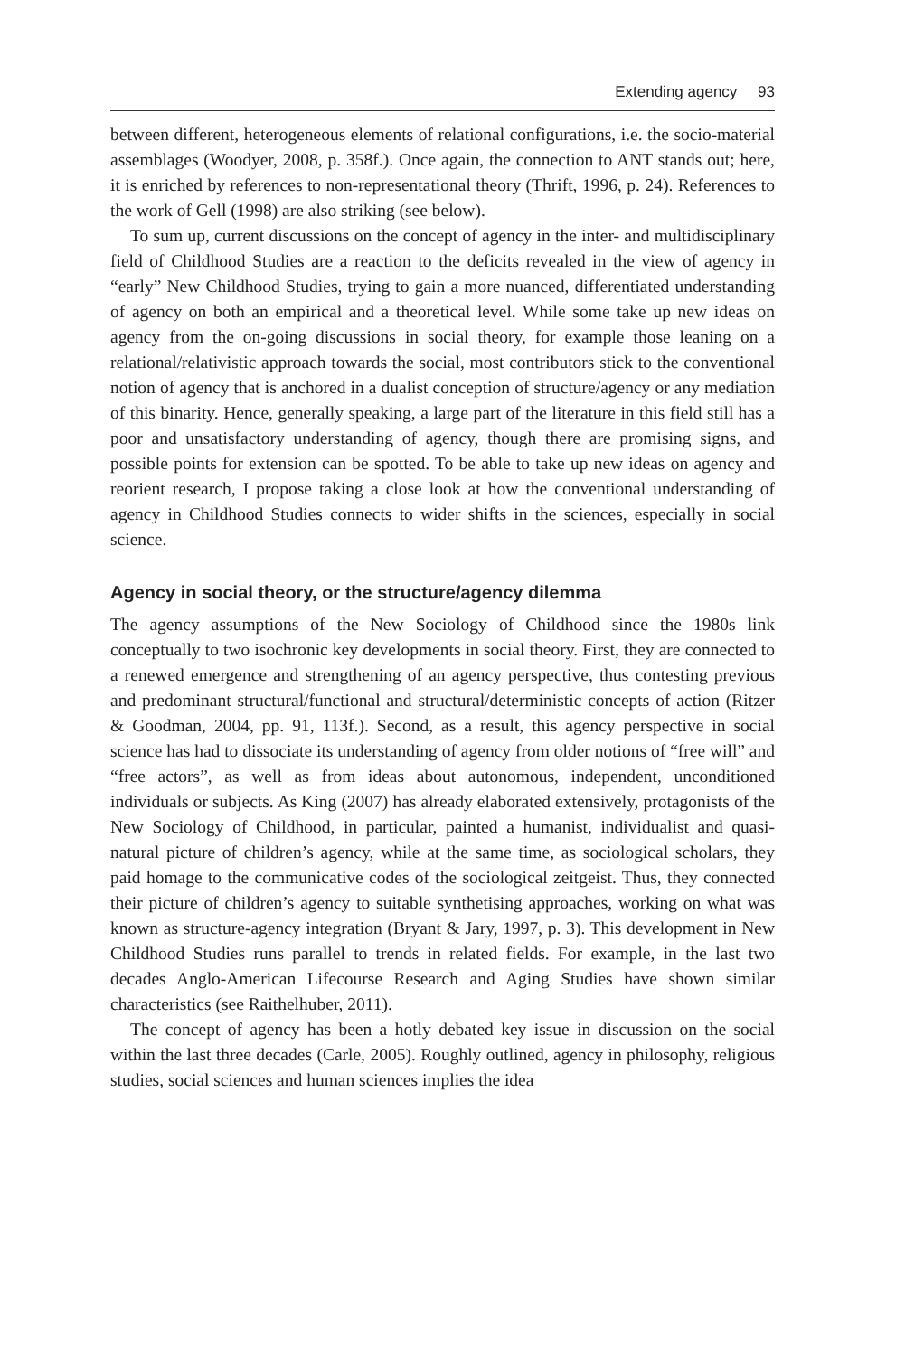Extending agency 93
between different, heterogeneous elements of relational configurations, i.e. the socio-material assemblages (Woodyer, 2008, p. 358f.). Once again, the connection to ANT stands out; here, it is enriched by references to non-representational theory (Thrift, 1996, p. 24). References to the work of Gell (1998) are also striking (see below).
To sum up, current discussions on the concept of agency in the inter- and multidisciplinary field of Childhood Studies are a reaction to the deficits revealed in the view of agency in “early” New Childhood Studies, trying to gain a more nuanced, differentiated understanding of agency on both an empirical and a theoretical level. While some take up new ideas on agency from the on-going discussions in social theory, for example those leaning on a relational/relativistic approach towards the social, most contributors stick to the conventional notion of agency that is anchored in a dualist conception of structure/agency or any mediation of this binarity. Hence, generally speaking, a large part of the literature in this field still has a poor and unsatisfactory understanding of agency, though there are promising signs, and possible points for extension can be spotted. To be able to take up new ideas on agency and reorient research, I propose taking a close look at how the conventional understanding of agency in Childhood Studies connects to wider shifts in the sciences, especially in social science.
Agency in social theory, or the structure/agency dilemma
The agency assumptions of the New Sociology of Childhood since the 1980s link conceptually to two isochronic key developments in social theory. First, they are connected to a renewed emergence and strengthening of an agency perspective, thus contesting previous and predominant structural/functional and structural/deterministic concepts of action (Ritzer & Goodman, 2004, pp. 91, 113f.). Second, as a result, this agency perspective in social science has had to dissociate its understanding of agency from older notions of “free will” and “free actors”, as well as from ideas about autonomous, independent, unconditioned individuals or subjects. As King (2007) has already elaborated extensively, protagonists of the New Sociology of Childhood, in particular, painted a humanist, individualist and quasi-natural picture of children’s agency, while at the same time, as sociological scholars, they paid homage to the communicative codes of the sociological zeitgeist. Thus, they connected their picture of children’s agency to suitable synthetising approaches, working on what was known as structure-agency integration (Bryant & Jary, 1997, p. 3). This development in New Childhood Studies runs parallel to trends in related fields. For example, in the last two decades Anglo-American Lifecourse Research and Aging Studies have shown similar characteristics (see Raithelhuber, 2011).
The concept of agency has been a hotly debated key issue in discussion on the social within the last three decades (Carle, 2005). Roughly outlined, agency in philosophy, religious studies, social sciences and human sciences implies the idea